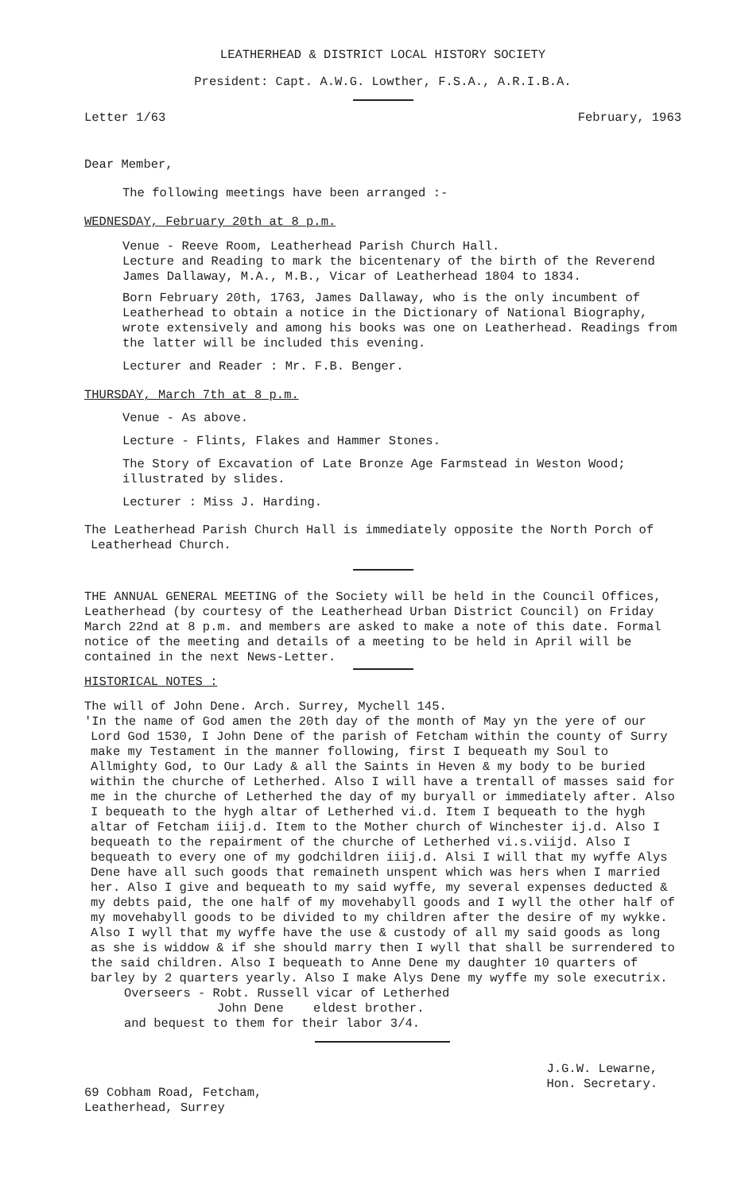LEATHERHEAD & DISTRICT LOCAL HISTORY SOCIETY
President: Capt. A.W.G. Lowther, F.S.A., A.R.I.B.A.
Letter 1/63 February, 1963
Dear Member,
The following meetings have been arranged :-
WEDNESDAY, February 20th at 8 p.m.
Venue - Reeve Room, Leatherhead Parish Church Hall.
Lecture and Reading to mark the bicentenary of the birth of the Reverend James Dallaway, M.A., M.B., Vicar of Leatherhead 1804 to 1834.
Born February 20th, 1763, James Dallaway, who is the only incumbent of Leatherhead to obtain a notice in the Dictionary of National Biography, wrote extensively and among his books was one on Leatherhead. Readings from the latter will be included this evening.
Lecturer and Reader : Mr. F.B. Benger.
THURSDAY, March 7th at 8 p.m.
Venue - As above.
Lecture - Flints, Flakes and Hammer Stones.
The Story of Excavation of Late Bronze Age Farmstead in Weston Wood; illustrated by slides.
Lecturer : Miss J. Harding.
The Leatherhead Parish Church Hall is immediately opposite the North Porch of Leatherhead Church.
THE ANNUAL GENERAL MEETING of the Society will be held in the Council Offices, Leatherhead (by courtesy of the Leatherhead Urban District Council) on Friday March 22nd at 8 p.m. and members are asked to make a note of this date. Formal notice of the meeting and details of a meeting to be held in April will be contained in the next News-Letter.
HISTORICAL NOTES :
The will of John Dene. Arch. Surrey, Mychell 145.
'In the name of God amen the 20th day of the month of May yn the yere of our Lord God 1530, I John Dene of the parish of Fetcham within the county of Surry make my Testament in the manner following, first I bequeath my Soul to Allmighty God, to Our Lady & all the Saints in Heven & my body to be buried within the churche of Letherhed. Also I will have a trentall of masses said for me in the churche of Letherhed the day of my buryall or immediately after. Also I bequeath to the hygh altar of Letherhed vi.d. Item I bequeath to the hygh altar of Fetcham iiij.d. Item to the Mother church of Winchester ij.d. Also I bequeath to the repairment of the churche of Letherhed vi.s.viijd. Also I bequeath to every one of my godchildren iiij.d. Alsi I will that my wyffe Alys Dene have all such goods that remaineth unspent which was hers when I married her. Also I give and bequeath to my said wyffe, my several expenses deducted & my debts paid, the one half of my movehabyll goods and I wyll the other half of my movehabyll goods to be divided to my children after the desire of my wykke. Also I wyll that my wyffe have the use & custody of all my said goods as long as she is widdow & if she should marry then I wyll that shall be surrendered to the said children. Also I bequeath to Anne Dene my daughter 10 quarters of barley by 2 quarters yearly. Also I make Alys Dene my wyffe my sole executrix.
Overseers - Robt. Russell vicar of Letherhed
John Dene eldest brother.
and bequest to them for their labor 3/4.
69 Cobham Road, Fetcham,
Leatherhead, Surrey
J.G.W. Lewarne,
Hon. Secretary.